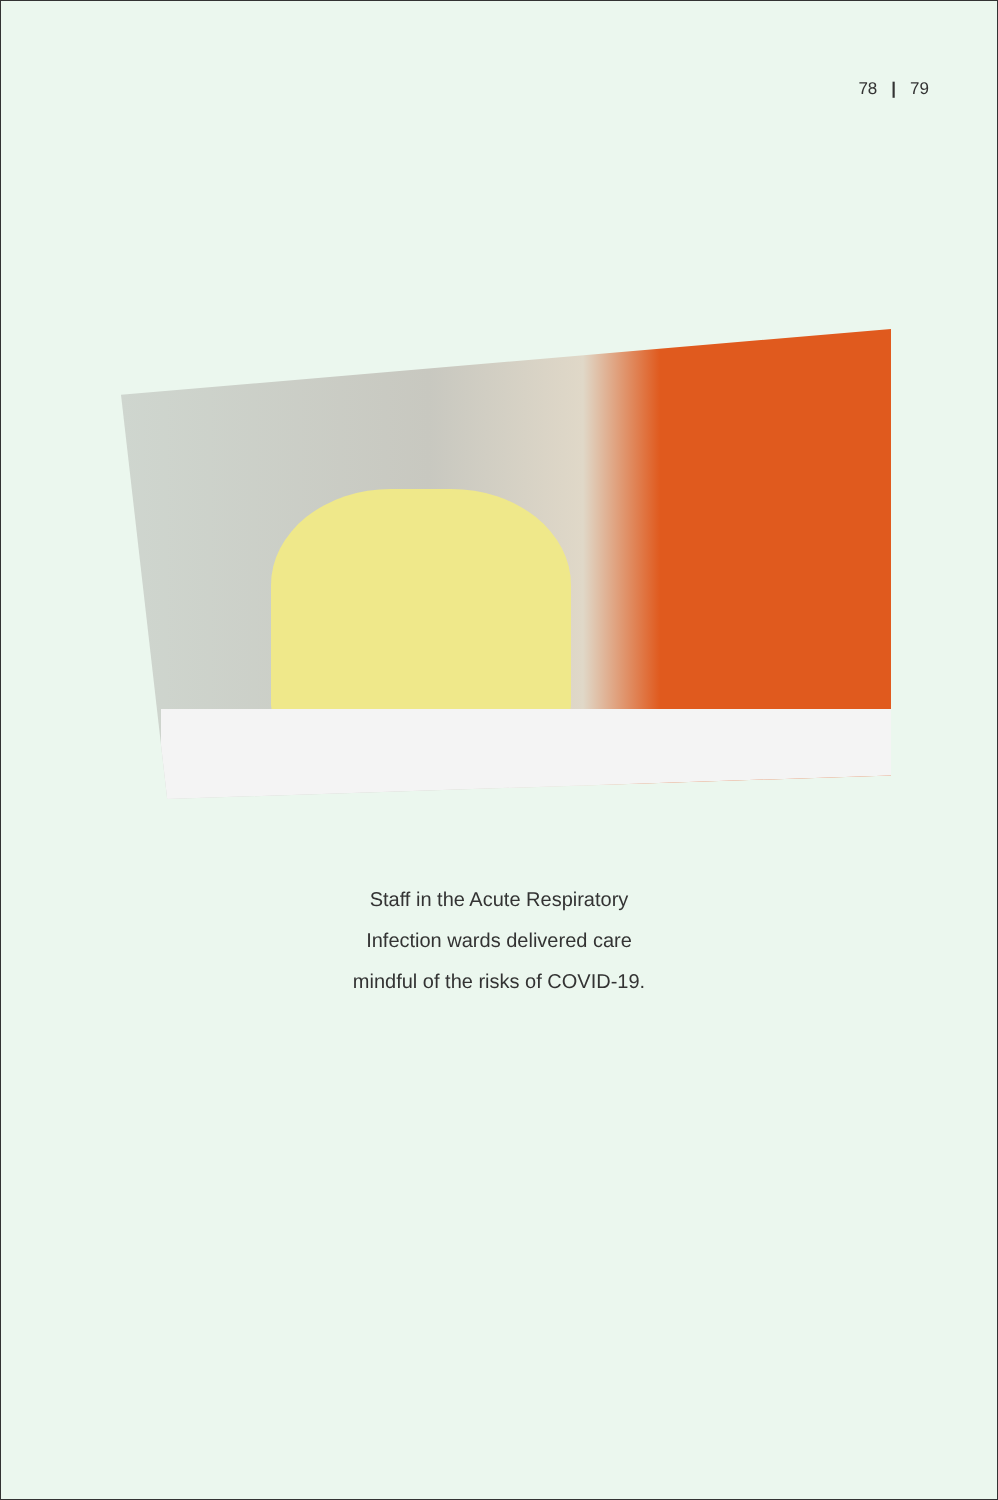78 | 79
Staff in the Acute Respiratory
Infection wards delivered care
mindful of the risks of COVID-19.